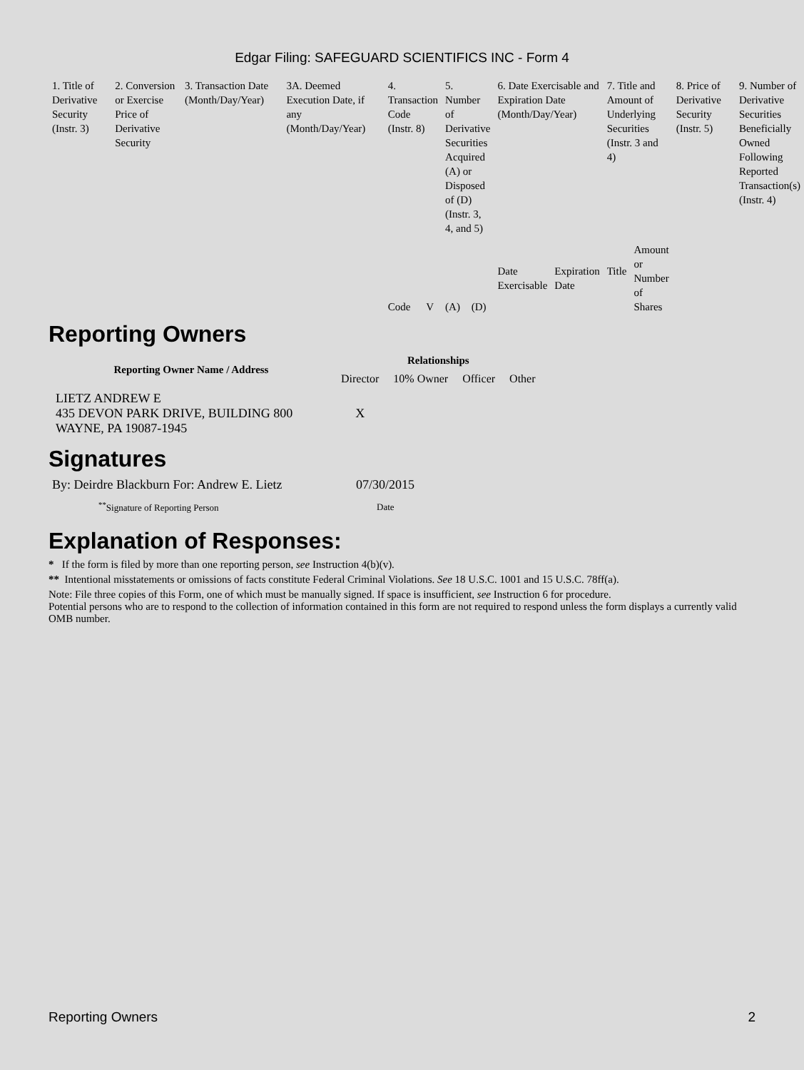Edgar Filing: SAFEGUARD SCIENTIFICS INC - Form 4
| 1. Title of Derivative Security (Instr. 3) | 2. Conversion or Exercise Price of Derivative Security | 3. Transaction Date (Month/Day/Year) | 3A. Deemed Execution Date, if any (Month/Day/Year) | 4. Transaction Code (Instr. 8) | | 5. Number of Derivative Securities Acquired (A) or Disposed of (D) (Instr. 3, 4, and 5) | | 6. Date Exercisable and Expiration Date (Month/Day/Year) | | 7. Title and Amount of Underlying Securities (Instr. 3 and 4) | | 8. Price of Derivative Security (Instr. 5) | 9. Number of Derivative Securities Beneficially Owned Following Reported Transaction(s) (Instr. 4) |
| | | | | Code | V | (A) | (D) | Date Exercisable | Expiration Date | Title | Amount or Number of Shares | | |
Reporting Owners
| Reporting Owner Name / Address | Relationships | | | |
| --- | --- | --- | --- | --- |
| | Director | 10% Owner | Officer | Other |
| LIETZ ANDREW E 435 DEVON PARK DRIVE, BUILDING 800 WAYNE, PA 19087-1945 | X | | | |
Signatures
| By: Deirdre Blackburn For: Andrew E. Lietz | 07/30/2015 |
| <sup>**</sup> Signature of Reporting Person | Date |
Explanation of Responses:
* If the form is filed by more than one reporting person, see Instruction 4(b)(v).
** Intentional misstatements or omissions of facts constitute Federal Criminal Violations. See 18 U.S.C. 1001 and 15 U.S.C. 78ff(a).
Note: File three copies of this Form, one of which must be manually signed. If space is insufficient, see Instruction 6 for procedure.
Potential persons who are to respond to the collection of information contained in this form are not required to respond unless the form displays a currently valid OMB number.
Reporting Owners 2